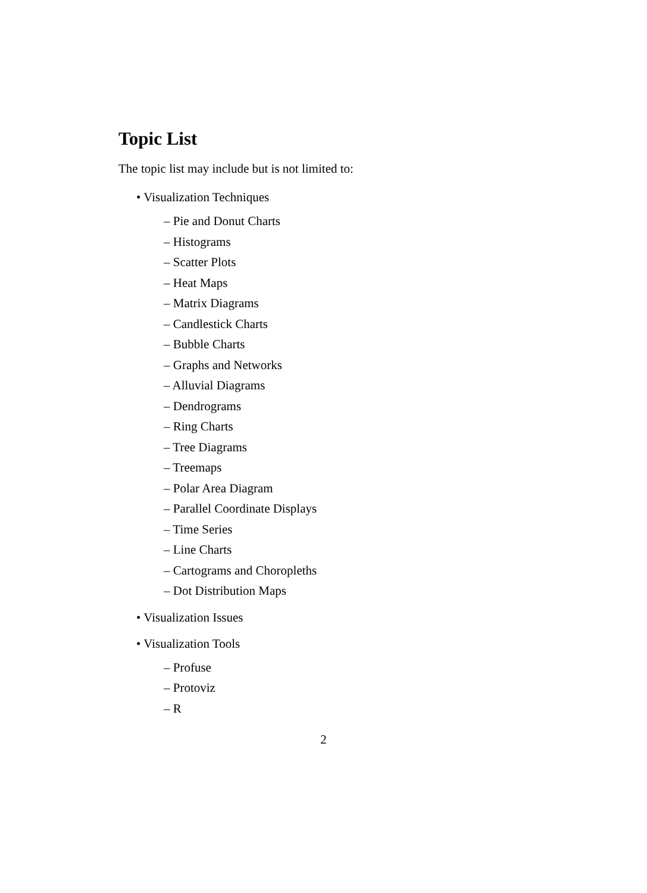Topic List
The topic list may include but is not limited to:
• Visualization Techniques
– Pie and Donut Charts
– Histograms
– Scatter Plots
– Heat Maps
– Matrix Diagrams
– Candlestick Charts
– Bubble Charts
– Graphs and Networks
– Alluvial Diagrams
– Dendrograms
– Ring Charts
– Tree Diagrams
– Treemaps
– Polar Area Diagram
– Parallel Coordinate Displays
– Time Series
– Line Charts
– Cartograms and Choropleths
– Dot Distribution Maps
• Visualization Issues
• Visualization Tools
– Profuse
– Protoviz
– R
2